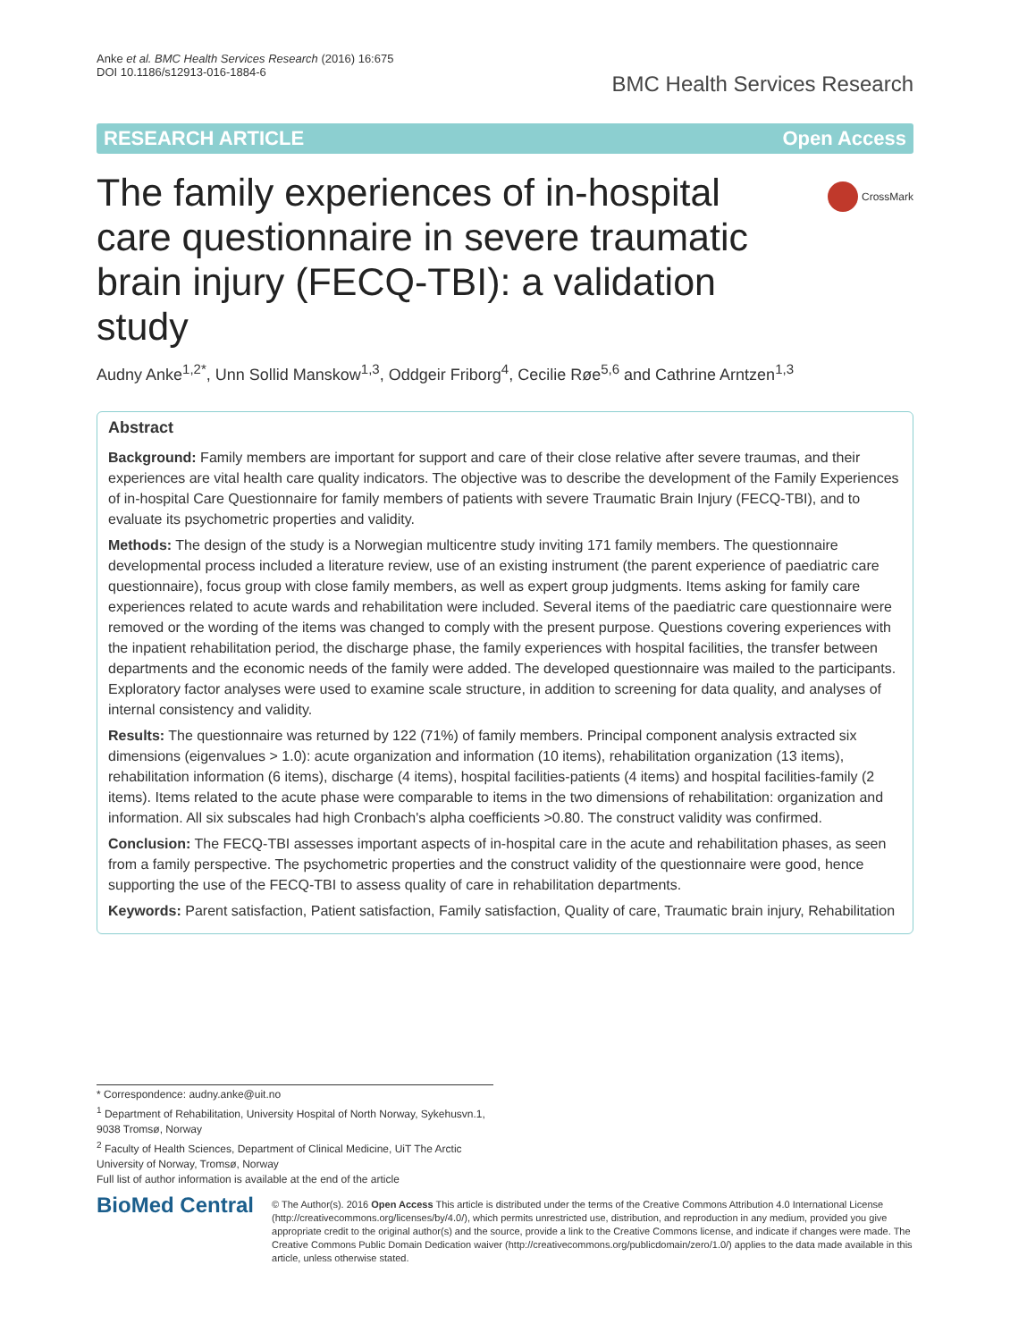Anke et al. BMC Health Services Research (2016) 16:675
DOI 10.1186/s12913-016-1884-6
BMC Health Services Research
RESEARCH ARTICLE Open Access
The family experiences of in-hospital care questionnaire in severe traumatic brain injury (FECQ-TBI): a validation study
CrossMark
Audny Anke<sup>1,2*</sup>, Unn Sollid Manskow<sup>1,3</sup>, Oddgeir Friborg<sup>4</sup>, Cecilie Røe<sup>5,6</sup> and Cathrine Arntzen<sup>1,3</sup>
Abstract
Background: Family members are important for support and care of their close relative after severe traumas, and their experiences are vital health care quality indicators. The objective was to describe the development of the Family Experiences of in-hospital Care Questionnaire for family members of patients with severe Traumatic Brain Injury (FECQ-TBI), and to evaluate its psychometric properties and validity.
Methods: The design of the study is a Norwegian multicentre study inviting 171 family members. The questionnaire developmental process included a literature review, use of an existing instrument (the parent experience of paediatric care questionnaire), focus group with close family members, as well as expert group judgments. Items asking for family care experiences related to acute wards and rehabilitation were included. Several items of the paediatric care questionnaire were removed or the wording of the items was changed to comply with the present purpose. Questions covering experiences with the inpatient rehabilitation period, the discharge phase, the family experiences with hospital facilities, the transfer between departments and the economic needs of the family were added. The developed questionnaire was mailed to the participants. Exploratory factor analyses were used to examine scale structure, in addition to screening for data quality, and analyses of internal consistency and validity.
Results: The questionnaire was returned by 122 (71%) of family members. Principal component analysis extracted six dimensions (eigenvalues > 1.0): acute organization and information (10 items), rehabilitation organization (13 items), rehabilitation information (6 items), discharge (4 items), hospital facilities-patients (4 items) and hospital facilities-family (2 items). Items related to the acute phase were comparable to items in the two dimensions of rehabilitation: organization and information. All six subscales had high Cronbach's alpha coefficients >0.80. The construct validity was confirmed.
Conclusion: The FECQ-TBI assesses important aspects of in-hospital care in the acute and rehabilitation phases, as seen from a family perspective. The psychometric properties and the construct validity of the questionnaire were good, hence supporting the use of the FECQ-TBI to assess quality of care in rehabilitation departments.
Keywords: Parent satisfaction, Patient satisfaction, Family satisfaction, Quality of care, Traumatic brain injury, Rehabilitation
* Correspondence: audny.anke@uit.no
<sup>1</sup> Department of Rehabilitation, University Hospital of North Norway, Sykehusvn.1, 9038 Tromsø, Norway
<sup>2</sup> Faculty of Health Sciences, Department of Clinical Medicine, UiT The Arctic University of Norway, Tromsø, Norway
Full list of author information is available at the end of the article
BioMed Central
© The Author(s). 2016 Open Access This article is distributed under the terms of the Creative Commons Attribution 4.0 International License (http://creativecommons.org/licenses/by/4.0/), which permits unrestricted use, distribution, and reproduction in any medium, provided you give appropriate credit to the original author(s) and the source, provide a link to the Creative Commons license, and indicate if changes were made. The Creative Commons Public Domain Dedication waiver (http://creativecommons.org/publicdomain/zero/1.0/) applies to the data made available in this article, unless otherwise stated.